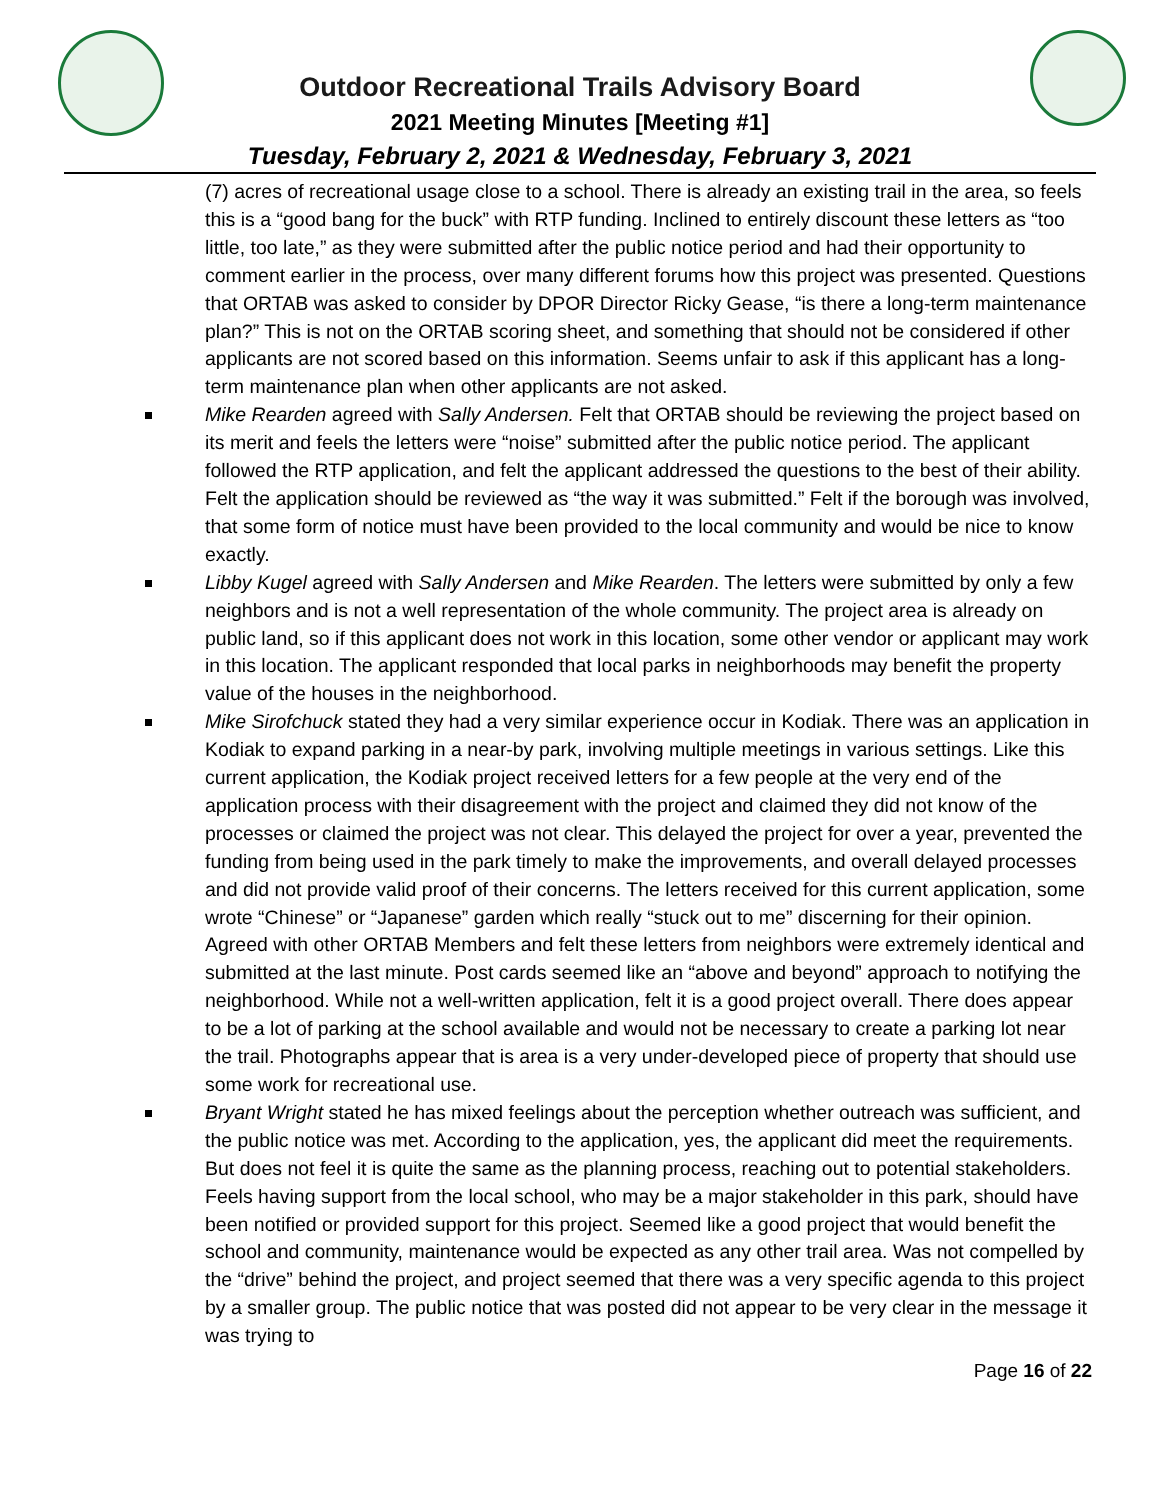Outdoor Recreational Trails Advisory Board
2021 Meeting Minutes [Meeting #1]
Tuesday, February 2, 2021 & Wednesday, February 3, 2021
(7) acres of recreational usage close to a school. There is already an existing trail in the area, so feels this is a “good bang for the buck” with RTP funding. Inclined to entirely discount these letters as “too little, too late,” as they were submitted after the public notice period and had their opportunity to comment earlier in the process, over many different forums how this project was presented. Questions that ORTAB was asked to consider by DPOR Director Ricky Gease, “is there a long-term maintenance plan?” This is not on the ORTAB scoring sheet, and something that should not be considered if other applicants are not scored based on this information. Seems unfair to ask if this applicant has a long-term maintenance plan when other applicants are not asked.
Mike Rearden agreed with Sally Andersen. Felt that ORTAB should be reviewing the project based on its merit and feels the letters were “noise” submitted after the public notice period. The applicant followed the RTP application, and felt the applicant addressed the questions to the best of their ability. Felt the application should be reviewed as “the way it was submitted.” Felt if the borough was involved, that some form of notice must have been provided to the local community and would be nice to know exactly.
Libby Kugel agreed with Sally Andersen and Mike Rearden. The letters were submitted by only a few neighbors and is not a well representation of the whole community. The project area is already on public land, so if this applicant does not work in this location, some other vendor or applicant may work in this location. The applicant responded that local parks in neighborhoods may benefit the property value of the houses in the neighborhood.
Mike Sirofchuck stated they had a very similar experience occur in Kodiak. There was an application in Kodiak to expand parking in a near-by park, involving multiple meetings in various settings. Like this current application, the Kodiak project received letters for a few people at the very end of the application process with their disagreement with the project and claimed they did not know of the processes or claimed the project was not clear. This delayed the project for over a year, prevented the funding from being used in the park timely to make the improvements, and overall delayed processes and did not provide valid proof of their concerns. The letters received for this current application, some wrote “Chinese” or “Japanese” garden which really “stuck out to me” discerning for their opinion. Agreed with other ORTAB Members and felt these letters from neighbors were extremely identical and submitted at the last minute. Post cards seemed like an “above and beyond” approach to notifying the neighborhood. While not a well-written application, felt it is a good project overall. There does appear to be a lot of parking at the school available and would not be necessary to create a parking lot near the trail. Photographs appear that is area is a very under-developed piece of property that should use some work for recreational use.
Bryant Wright stated he has mixed feelings about the perception whether outreach was sufficient, and the public notice was met. According to the application, yes, the applicant did meet the requirements. But does not feel it is quite the same as the planning process, reaching out to potential stakeholders. Feels having support from the local school, who may be a major stakeholder in this park, should have been notified or provided support for this project. Seemed like a good project that would benefit the school and community, maintenance would be expected as any other trail area. Was not compelled by the “drive” behind the project, and project seemed that there was a very specific agenda to this project by a smaller group. The public notice that was posted did not appear to be very clear in the message it was trying to
Page 16 of 22